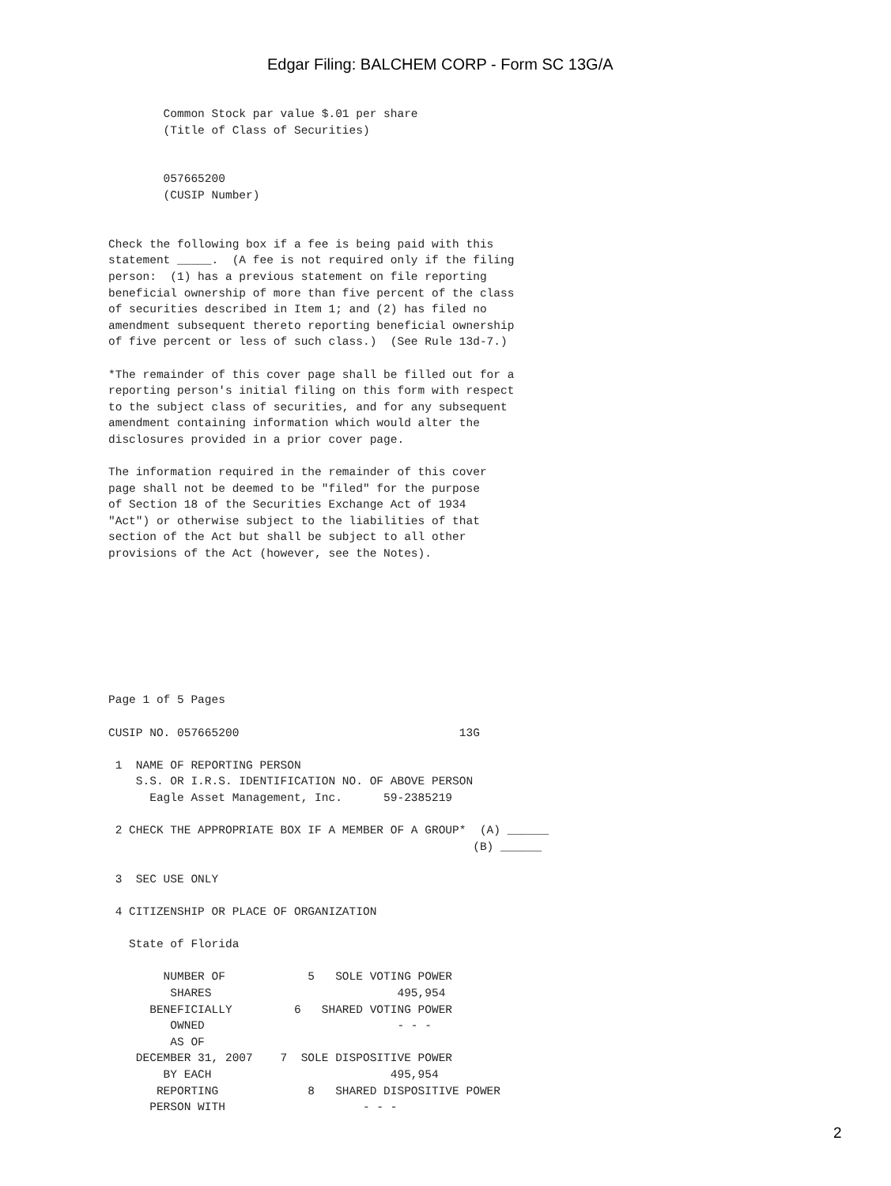Edgar Filing: BALCHEM CORP - Form SC 13G/A
        Common Stock par value $.01 per share
        (Title of Class of Securities)


        057665200
        (CUSIP Number)


Check the following box if a fee is being paid with this
statement _____.  (A fee is not required only if the filing
person:  (1) has a previous statement on file reporting
beneficial ownership of more than five percent of the class
of securities described in Item 1; and (2) has filed no
amendment subsequent thereto reporting beneficial ownership
of five percent or less of such class.)  (See Rule 13d-7.)

*The remainder of this cover page shall be filled out for a
reporting person's initial filing on this form with respect
to the subject class of securities, and for any subsequent
amendment containing information which would alter the
disclosures provided in a prior cover page.

The information required in the remainder of this cover
page shall not be deemed to be "filed" for the purpose
of Section 18 of the Securities Exchange Act of 1934
"Act") or otherwise subject to the liabilities of that
section of the Act but shall be subject to all other
provisions of the Act (however, see the Notes).








Page 1 of 5 Pages

CUSIP NO. 057665200                                13G

 1  NAME OF REPORTING PERSON
    S.S. OR I.R.S. IDENTIFICATION NO. OF ABOVE PERSON
      Eagle Asset Management, Inc.      59-2385219

 2 CHECK THE APPROPRIATE BOX IF A MEMBER OF A GROUP*  (A) ______
                                                     (B) ______

 3  SEC USE ONLY

 4 CITIZENSHIP OR PLACE OF ORGANIZATION

   State of Florida

        NUMBER OF            5   SOLE VOTING POWER
         SHARES                           495,954
      BENEFICIALLY         6   SHARED VOTING POWER
         OWNED                            - - -
         AS OF
    DECEMBER 31, 2007    7  SOLE DISPOSITIVE POWER
        BY EACH                          495,954
       REPORTING             8   SHARED DISPOSITIVE POWER
      PERSON WITH                    - - -
2